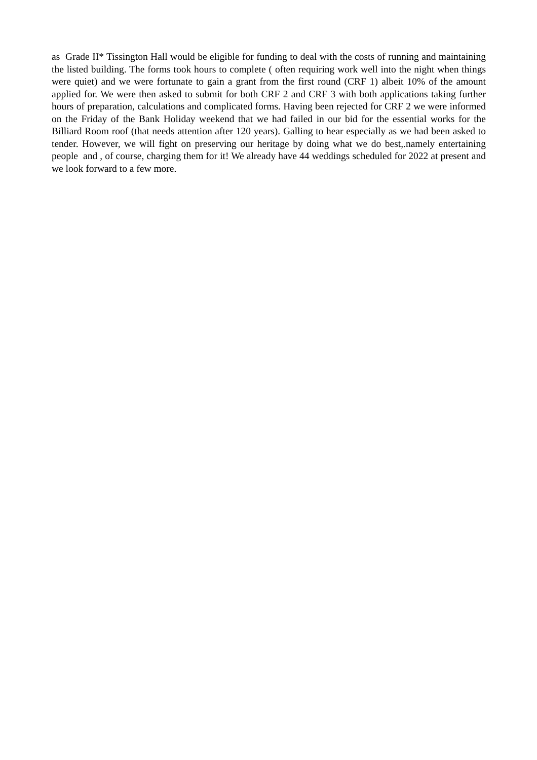as Grade II* Tissington Hall would be eligible for funding to deal with the costs of running and maintaining the listed building. The forms took hours to complete ( often requiring work well into the night when things were quiet) and we were fortunate to gain a grant from the first round (CRF 1) albeit 10% of the amount applied for. We were then asked to submit for both CRF 2 and CRF 3 with both applications taking further hours of preparation, calculations and complicated forms. Having been rejected for CRF 2 we were informed on the Friday of the Bank Holiday weekend that we had failed in our bid for the essential works for the Billiard Room roof (that needs attention after 120 years). Galling to hear especially as we had been asked to tender. However, we will fight on preserving our heritage by doing what we do best,.namely entertaining people and , of course, charging them for it! We already have 44 weddings scheduled for 2022 at present and we look forward to a few more.